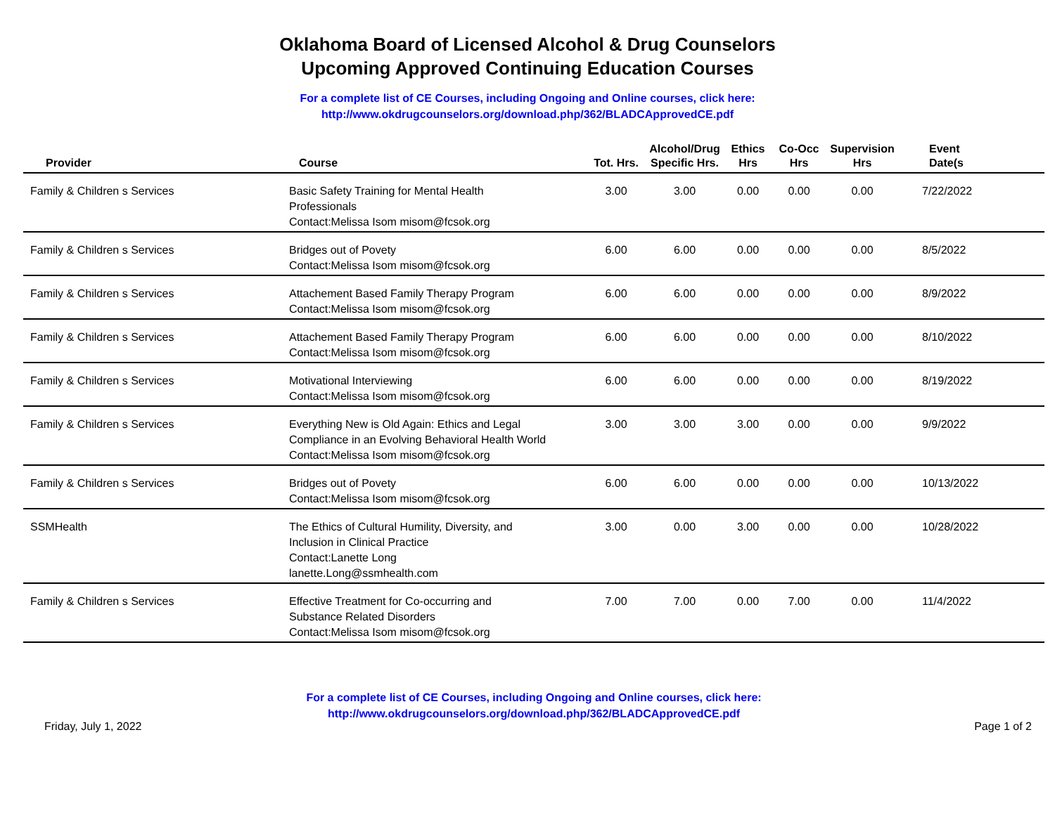Oklahoma Board of Licensed Alcohol & Drug Counselors
Upcoming Approved Continuing Education Courses
For a complete list of CE Courses, including Ongoing and Online courses, click here:
http://www.okdrugcounselors.org/download.php/362/BLADCApprovedCE.pdf
| Provider | Course | Tot. Hrs. | Alcohol/Drug Specific Hrs. | Ethics Hrs | Co-Occ Hrs | Supervision Hrs | Event Date(s |
| --- | --- | --- | --- | --- | --- | --- | --- |
| Family & Children s Services | Basic Safety Training for Mental Health Professionals Contact:Melissa Isom misom@fcsok.org | 3.00 | 3.00 | 0.00 | 0.00 | 0.00 | 7/22/2022 |
| Family & Children s Services | Bridges out of Povety Contact:Melissa Isom misom@fcsok.org | 6.00 | 6.00 | 0.00 | 0.00 | 0.00 | 8/5/2022 |
| Family & Children s Services | Attachement Based Family Therapy Program Contact:Melissa Isom misom@fcsok.org | 6.00 | 6.00 | 0.00 | 0.00 | 0.00 | 8/9/2022 |
| Family & Children s Services | Attachement Based Family Therapy Program Contact:Melissa Isom misom@fcsok.org | 6.00 | 6.00 | 0.00 | 0.00 | 0.00 | 8/10/2022 |
| Family & Children s Services | Motivational Interviewing Contact:Melissa Isom misom@fcsok.org | 6.00 | 6.00 | 0.00 | 0.00 | 0.00 | 8/19/2022 |
| Family & Children s Services | Everything New is Old Again: Ethics and Legal Compliance in an Evolving Behavioral Health World Contact:Melissa Isom misom@fcsok.org | 3.00 | 3.00 | 3.00 | 0.00 | 0.00 | 9/9/2022 |
| Family & Children s Services | Bridges out of Povety Contact:Melissa Isom misom@fcsok.org | 6.00 | 6.00 | 0.00 | 0.00 | 0.00 | 10/13/2022 |
| SSMHealth | The Ethics of Cultural Humility, Diversity, and Inclusion in Clinical Practice Contact:Lanette Long lanette.Long@ssmhealth.com | 3.00 | 0.00 | 3.00 | 0.00 | 0.00 | 10/28/2022 |
| Family & Children s Services | Effective Treatment for Co-occurring and Substance Related Disorders Contact:Melissa Isom misom@fcsok.org | 7.00 | 7.00 | 0.00 | 7.00 | 0.00 | 11/4/2022 |
For a complete list of CE Courses, including Ongoing and Online courses, click here:
http://www.okdrugcounselors.org/download.php/362/BLADCApprovedCE.pdf
Friday, July 1, 2022 Page 1 of 2